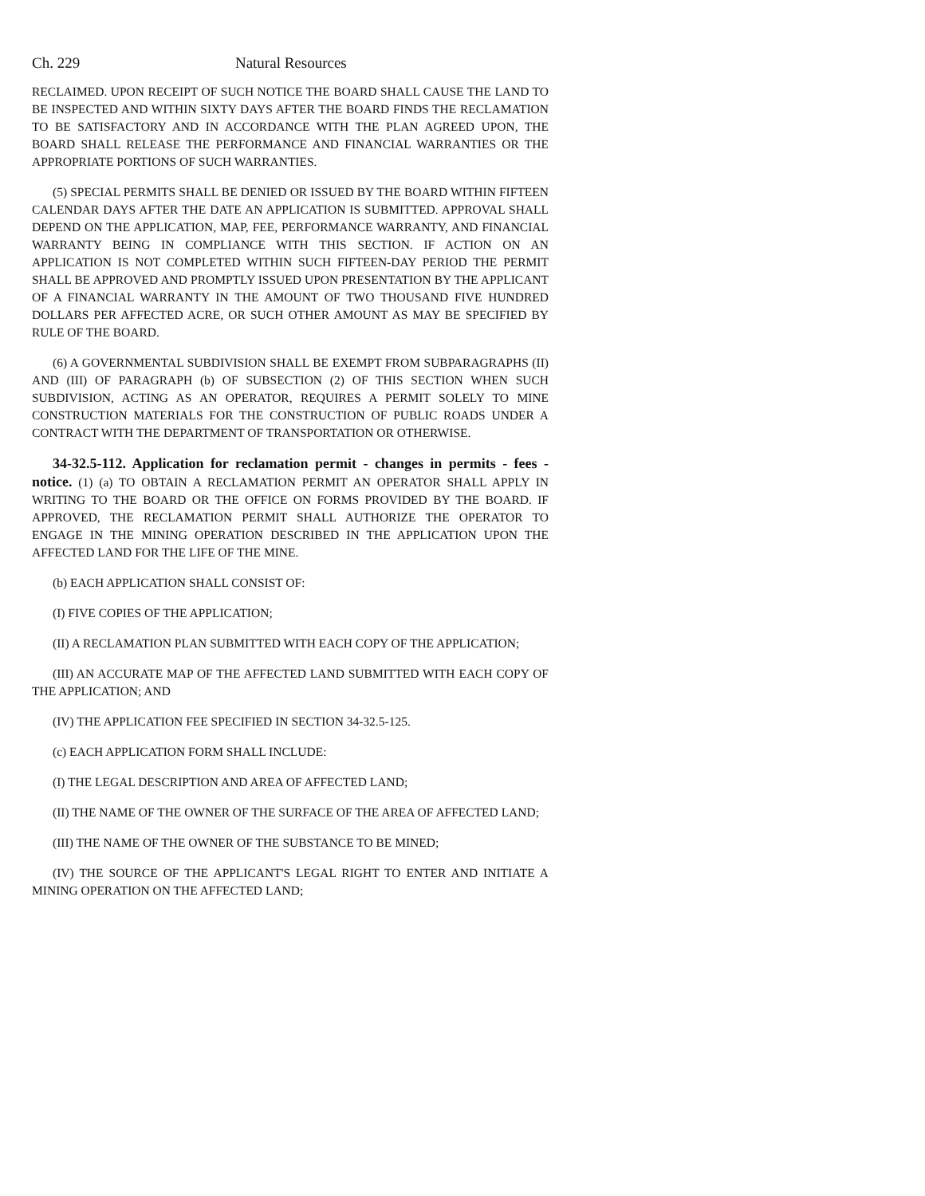Ch. 229 Natural Resources
RECLAIMED. UPON RECEIPT OF SUCH NOTICE THE BOARD SHALL CAUSE THE LAND TO BE INSPECTED AND WITHIN SIXTY DAYS AFTER THE BOARD FINDS THE RECLAMATION TO BE SATISFACTORY AND IN ACCORDANCE WITH THE PLAN AGREED UPON, THE BOARD SHALL RELEASE THE PERFORMANCE AND FINANCIAL WARRANTIES OR THE APPROPRIATE PORTIONS OF SUCH WARRANTIES.
(5) SPECIAL PERMITS SHALL BE DENIED OR ISSUED BY THE BOARD WITHIN FIFTEEN CALENDAR DAYS AFTER THE DATE AN APPLICATION IS SUBMITTED. APPROVAL SHALL DEPEND ON THE APPLICATION, MAP, FEE, PERFORMANCE WARRANTY, AND FINANCIAL WARRANTY BEING IN COMPLIANCE WITH THIS SECTION. IF ACTION ON AN APPLICATION IS NOT COMPLETED WITHIN SUCH FIFTEEN-DAY PERIOD THE PERMIT SHALL BE APPROVED AND PROMPTLY ISSUED UPON PRESENTATION BY THE APPLICANT OF A FINANCIAL WARRANTY IN THE AMOUNT OF TWO THOUSAND FIVE HUNDRED DOLLARS PER AFFECTED ACRE, OR SUCH OTHER AMOUNT AS MAY BE SPECIFIED BY RULE OF THE BOARD.
(6) A GOVERNMENTAL SUBDIVISION SHALL BE EXEMPT FROM SUBPARAGRAPHS (II) AND (III) OF PARAGRAPH (b) OF SUBSECTION (2) OF THIS SECTION WHEN SUCH SUBDIVISION, ACTING AS AN OPERATOR, REQUIRES A PERMIT SOLELY TO MINE CONSTRUCTION MATERIALS FOR THE CONSTRUCTION OF PUBLIC ROADS UNDER A CONTRACT WITH THE DEPARTMENT OF TRANSPORTATION OR OTHERWISE.
34-32.5-112. Application for reclamation permit - changes in permits - fees - notice. (1) (a) TO OBTAIN A RECLAMATION PERMIT AN OPERATOR SHALL APPLY IN WRITING TO THE BOARD OR THE OFFICE ON FORMS PROVIDED BY THE BOARD. IF APPROVED, THE RECLAMATION PERMIT SHALL AUTHORIZE THE OPERATOR TO ENGAGE IN THE MINING OPERATION DESCRIBED IN THE APPLICATION UPON THE AFFECTED LAND FOR THE LIFE OF THE MINE.
(b) EACH APPLICATION SHALL CONSIST OF:
(I) FIVE COPIES OF THE APPLICATION;
(II) A RECLAMATION PLAN SUBMITTED WITH EACH COPY OF THE APPLICATION;
(III) AN ACCURATE MAP OF THE AFFECTED LAND SUBMITTED WITH EACH COPY OF THE APPLICATION; AND
(IV) THE APPLICATION FEE SPECIFIED IN SECTION 34-32.5-125.
(c) EACH APPLICATION FORM SHALL INCLUDE:
(I) THE LEGAL DESCRIPTION AND AREA OF AFFECTED LAND;
(II) THE NAME OF THE OWNER OF THE SURFACE OF THE AREA OF AFFECTED LAND;
(III) THE NAME OF THE OWNER OF THE SUBSTANCE TO BE MINED;
(IV) THE SOURCE OF THE APPLICANT'S LEGAL RIGHT TO ENTER AND INITIATE A MINING OPERATION ON THE AFFECTED LAND;